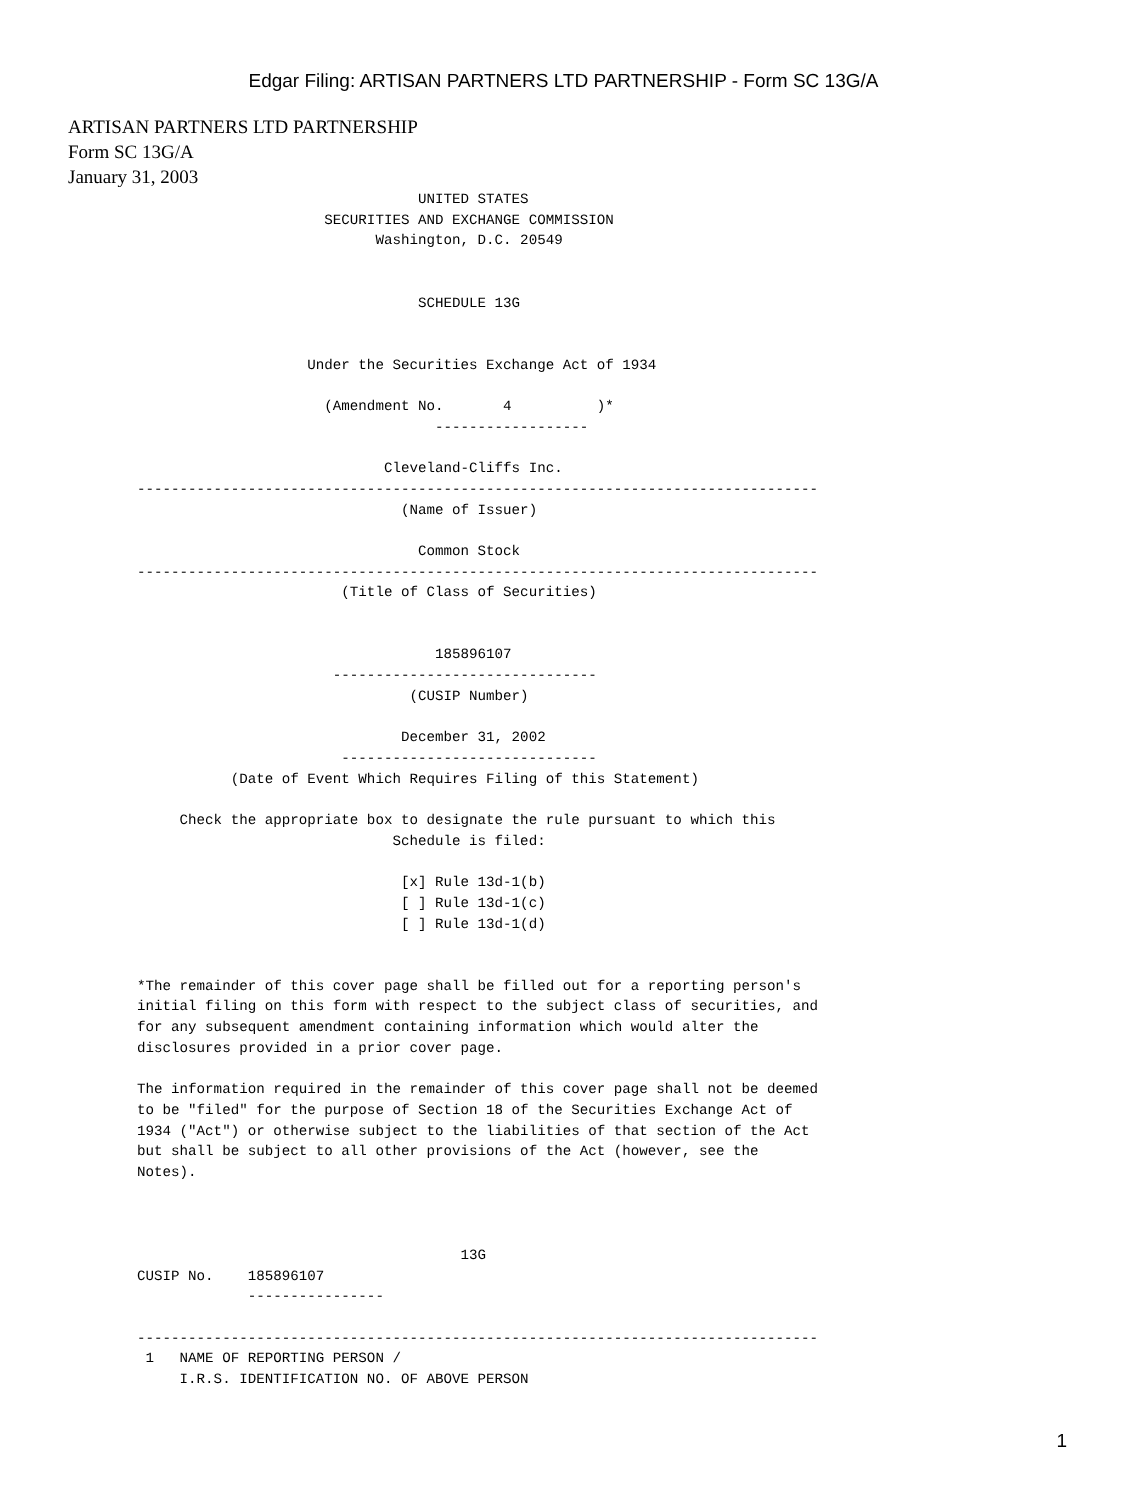Edgar Filing: ARTISAN PARTNERS LTD PARTNERSHIP - Form SC 13G/A
ARTISAN PARTNERS LTD PARTNERSHIP
Form SC 13G/A
January 31, 2003
                                 UNITED STATES
                      SECURITIES AND EXCHANGE COMMISSION
                            Washington, D.C. 20549


                                 SCHEDULE 13G


                    Under the Securities Exchange Act of 1934

                      (Amendment No.       4          )*
                                   ------------------

                             Cleveland-Cliffs Inc.
--------------------------------------------------------------------------------
                               (Name of Issuer)

                                 Common Stock
--------------------------------------------------------------------------------
                        (Title of Class of Securities)


                                   185896107
                       -------------------------------
                                (CUSIP Number)

                               December 31, 2002
                        ------------------------------
           (Date of Event Which Requires Filing of this Statement)

     Check the appropriate box to designate the rule pursuant to which this
                              Schedule is filed:

                               [x] Rule 13d-1(b)
                               [ ] Rule 13d-1(c)
                               [ ] Rule 13d-1(d)


*The remainder of this cover page shall be filled out for a reporting person's
initial filing on this form with respect to the subject class of securities, and
for any subsequent amendment containing information which would alter the
disclosures provided in a prior cover page.

The information required in the remainder of this cover page shall not be deemed
to be "filed" for the purpose of Section 18 of the Securities Exchange Act of
1934 ("Act") or otherwise subject to the liabilities of that section of the Act
but shall be subject to all other provisions of the Act (however, see the
Notes).



                                      13G
CUSIP No.    185896107
             ----------------

--------------------------------------------------------------------------------
 1   NAME OF REPORTING PERSON /
     I.R.S. IDENTIFICATION NO. OF ABOVE PERSON
1